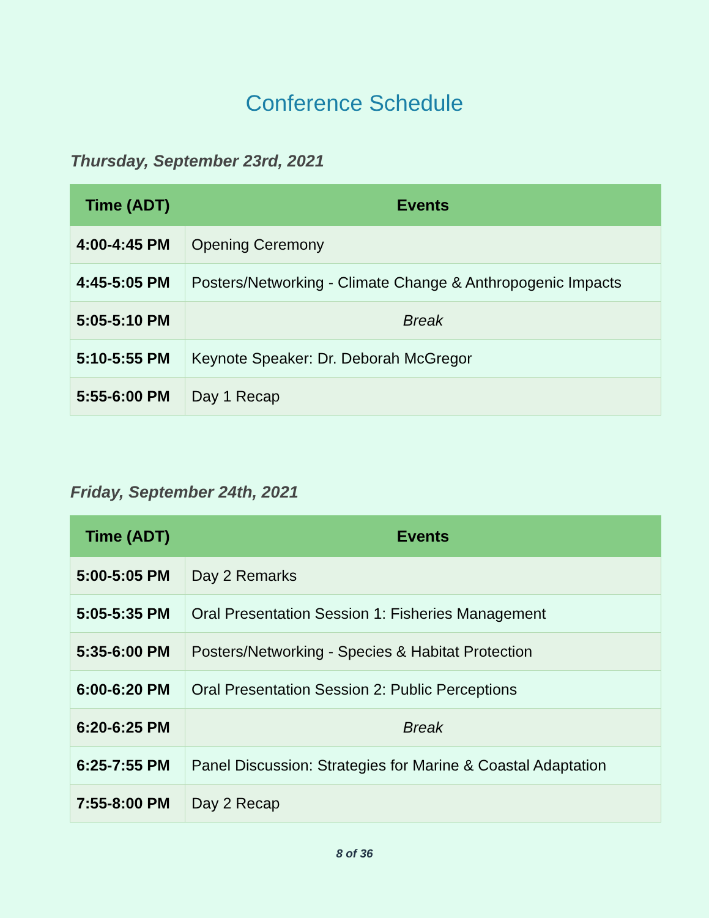Conference Schedule
Thursday, September 23rd, 2021
| Time (ADT) | Events |
| --- | --- |
| 4:00-4:45 PM | Opening Ceremony |
| 4:45-5:05 PM | Posters/Networking - Climate Change & Anthropogenic Impacts |
| 5:05-5:10 PM | Break |
| 5:10-5:55 PM | Keynote Speaker: Dr. Deborah McGregor |
| 5:55-6:00 PM | Day 1 Recap |
Friday, September 24th, 2021
| Time (ADT) | Events |
| --- | --- |
| 5:00-5:05 PM | Day 2 Remarks |
| 5:05-5:35 PM | Oral Presentation Session 1: Fisheries Management |
| 5:35-6:00 PM | Posters/Networking - Species & Habitat Protection |
| 6:00-6:20 PM | Oral Presentation Session 2: Public Perceptions |
| 6:20-6:25 PM | Break |
| 6:25-7:55 PM | Panel Discussion: Strategies for Marine & Coastal Adaptation |
| 7:55-8:00 PM | Day 2 Recap |
8 of 36